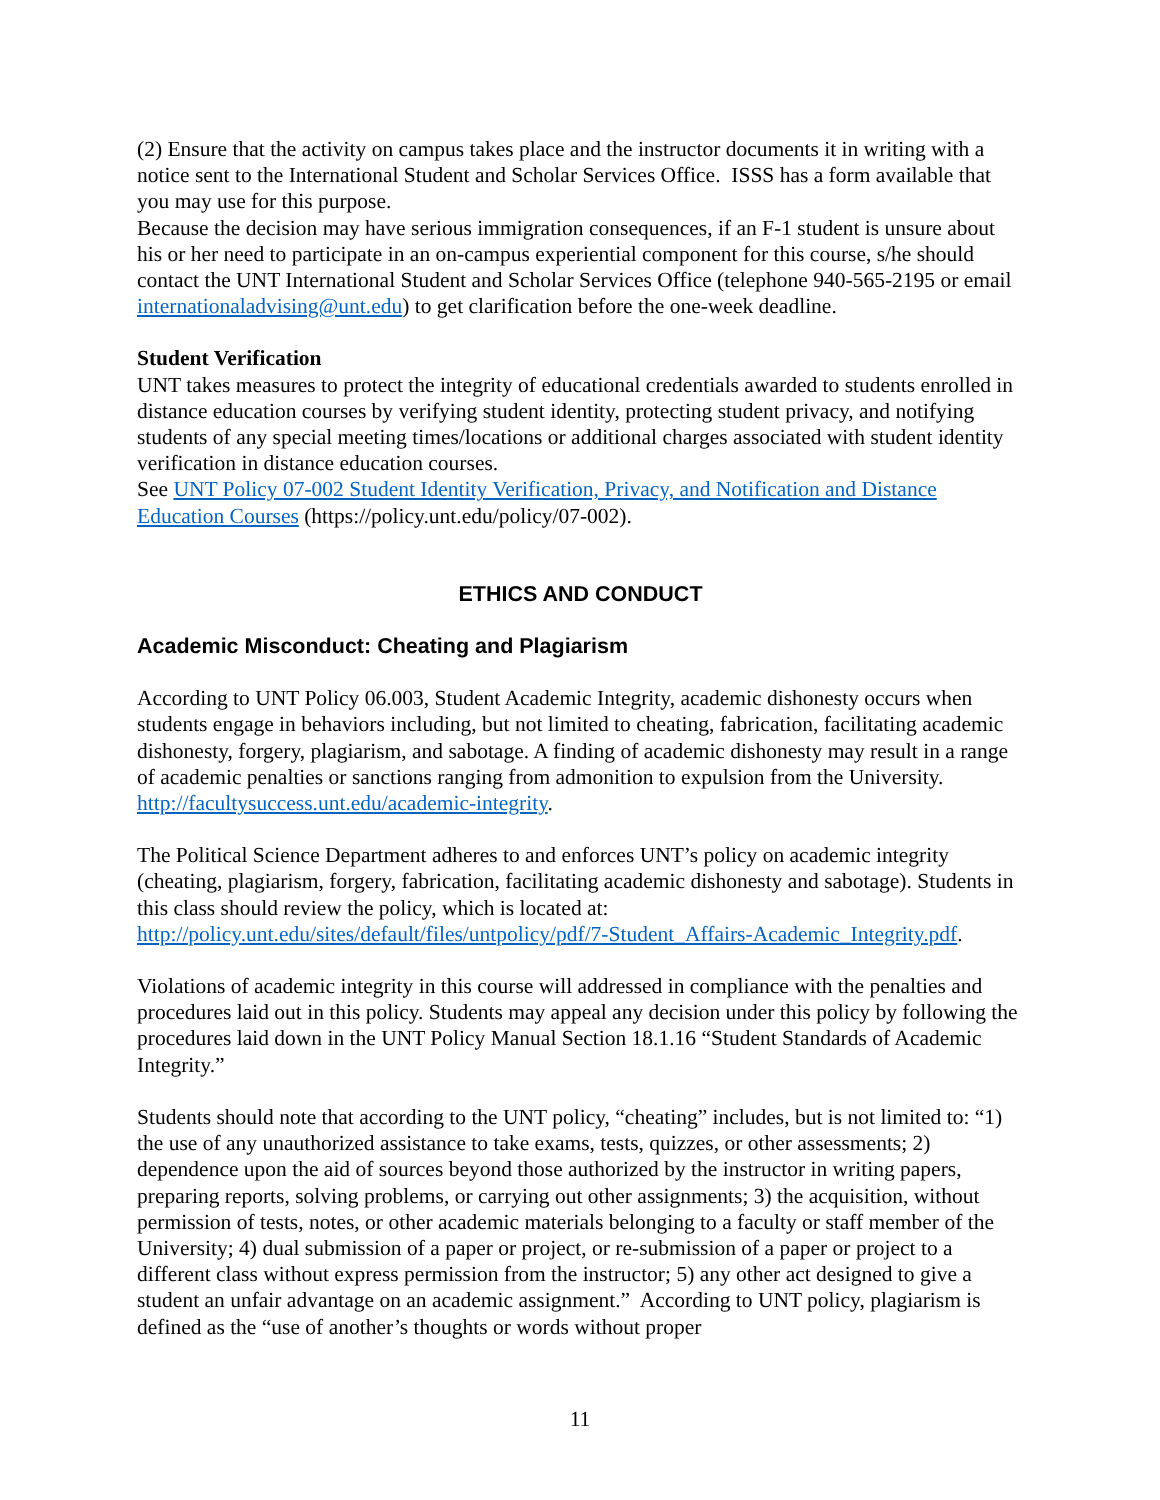(2) Ensure that the activity on campus takes place and the instructor documents it in writing with a notice sent to the International Student and Scholar Services Office. ISSS has a form available that you may use for this purpose.
Because the decision may have serious immigration consequences, if an F-1 student is unsure about his or her need to participate in an on-campus experiential component for this course, s/he should contact the UNT International Student and Scholar Services Office (telephone 940-565-2195 or email internationaladvising@unt.edu) to get clarification before the one-week deadline.
Student Verification
UNT takes measures to protect the integrity of educational credentials awarded to students enrolled in distance education courses by verifying student identity, protecting student privacy, and notifying students of any special meeting times/locations or additional charges associated with student identity verification in distance education courses.
See UNT Policy 07-002 Student Identity Verification, Privacy, and Notification and Distance Education Courses (https://policy.unt.edu/policy/07-002).
ETHICS AND CONDUCT
Academic Misconduct: Cheating and Plagiarism
According to UNT Policy 06.003, Student Academic Integrity, academic dishonesty occurs when students engage in behaviors including, but not limited to cheating, fabrication, facilitating academic dishonesty, forgery, plagiarism, and sabotage. A finding of academic dishonesty may result in a range of academic penalties or sanctions ranging from admonition to expulsion from the University. http://facultysuccess.unt.edu/academic-integrity.
The Political Science Department adheres to and enforces UNT’s policy on academic integrity (cheating, plagiarism, forgery, fabrication, facilitating academic dishonesty and sabotage). Students in this class should review the policy, which is located at: http://policy.unt.edu/sites/default/files/untpolicy/pdf/7-Student_Affairs-Academic_Integrity.pdf.
Violations of academic integrity in this course will addressed in compliance with the penalties and procedures laid out in this policy. Students may appeal any decision under this policy by following the procedures laid down in the UNT Policy Manual Section 18.1.16 “Student Standards of Academic Integrity.”
Students should note that according to the UNT policy, “cheating” includes, but is not limited to: “1) the use of any unauthorized assistance to take exams, tests, quizzes, or other assessments; 2) dependence upon the aid of sources beyond those authorized by the instructor in writing papers, preparing reports, solving problems, or carrying out other assignments; 3) the acquisition, without permission of tests, notes, or other academic materials belonging to a faculty or staff member of the University; 4) dual submission of a paper or project, or re-submission of a paper or project to a different class without express permission from the instructor; 5) any other act designed to give a student an unfair advantage on an academic assignment.” According to UNT policy, plagiarism is defined as the “use of another’s thoughts or words without proper
11